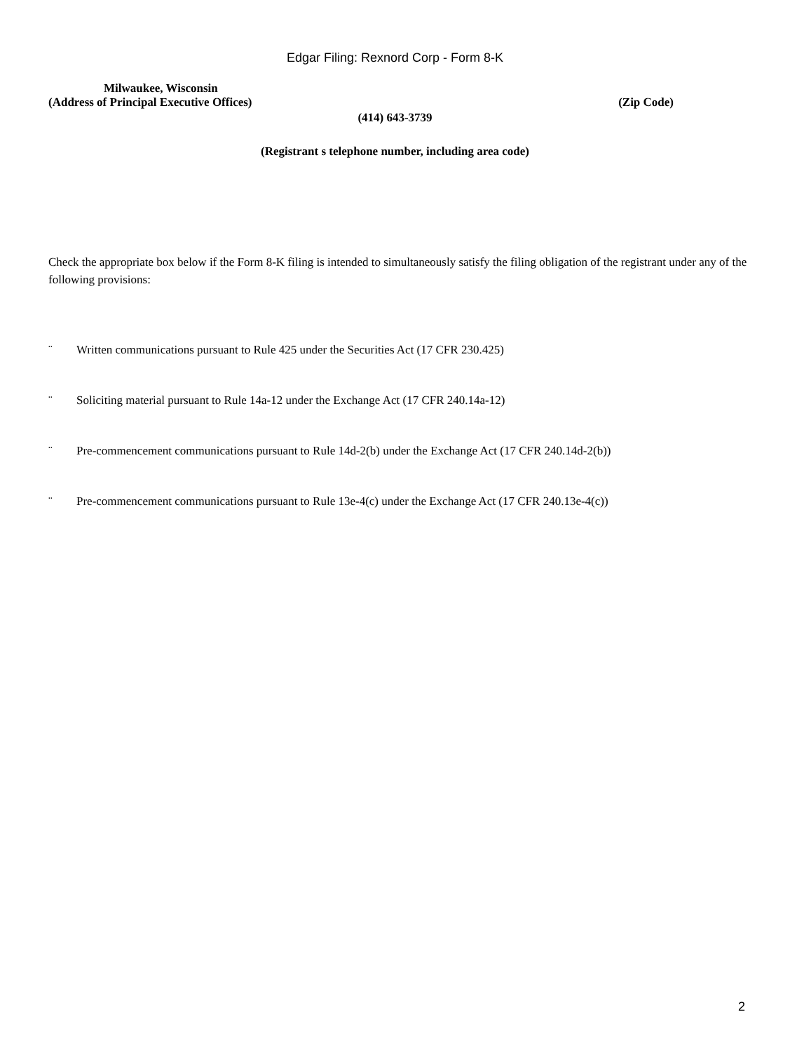Edgar Filing: Rexnord Corp - Form 8-K
Milwaukee, Wisconsin
(Address of Principal Executive Offices) (Zip Code)
(414) 643-3739
(Registrant s telephone number, including area code)
Check the appropriate box below if the Form 8-K filing is intended to simultaneously satisfy the filing obligation of the registrant under any of the following provisions:
¨ Written communications pursuant to Rule 425 under the Securities Act (17 CFR 230.425)
¨ Soliciting material pursuant to Rule 14a-12 under the Exchange Act (17 CFR 240.14a-12)
¨ Pre-commencement communications pursuant to Rule 14d-2(b) under the Exchange Act (17 CFR 240.14d-2(b))
¨ Pre-commencement communications pursuant to Rule 13e-4(c) under the Exchange Act (17 CFR 240.13e-4(c))
2